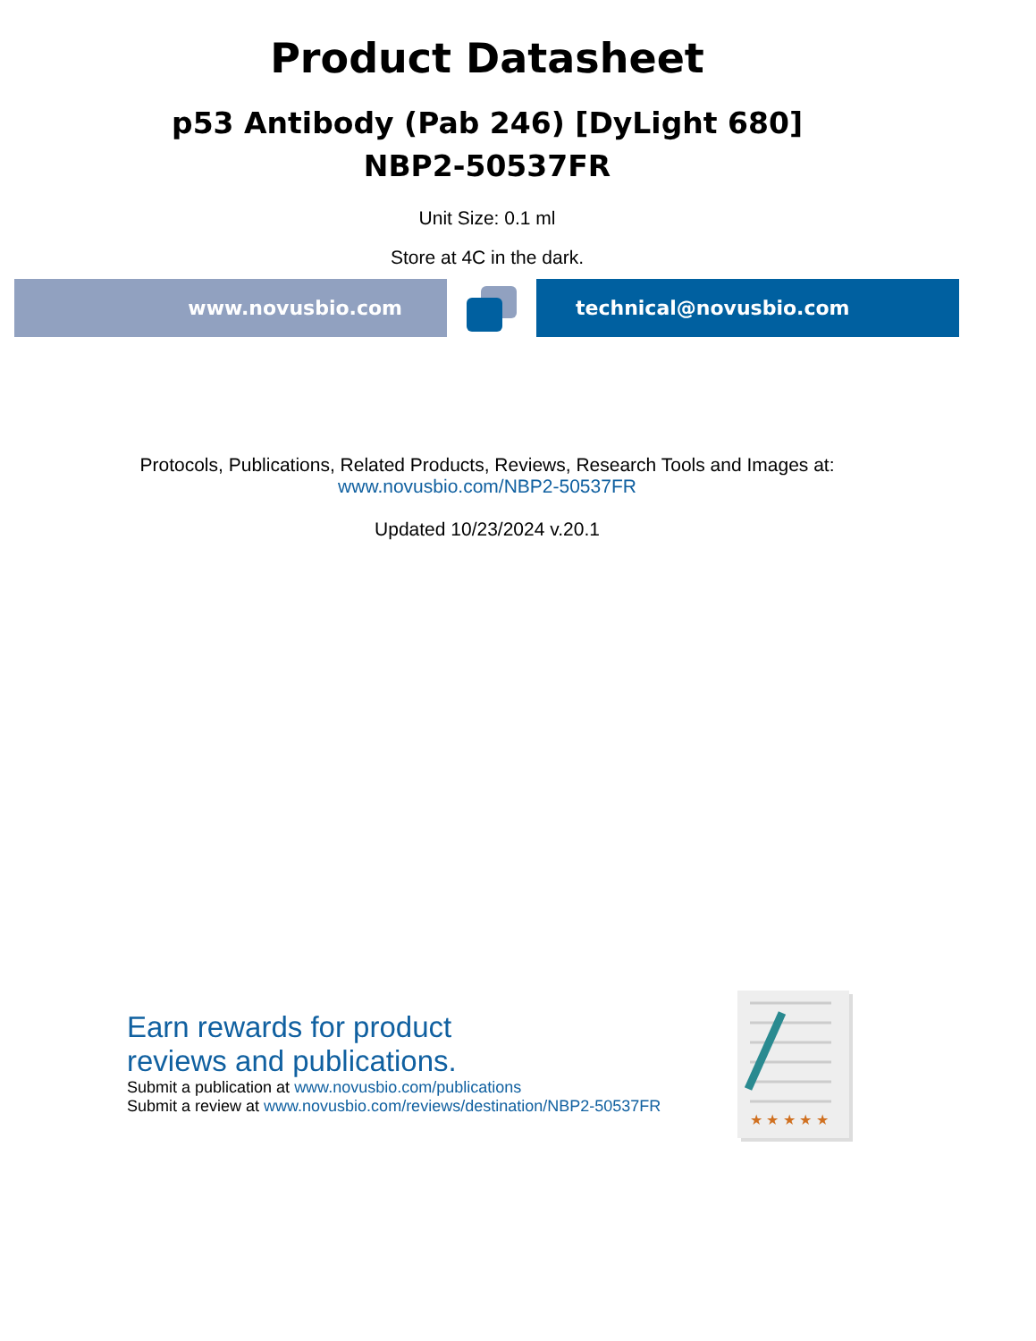Product Datasheet
p53 Antibody (Pab 246) [DyLight 680]
NBP2-50537FR
Unit Size: 0.1 ml
Store at 4C in the dark.
www.novusbio.com technical@novusbio.com
Protocols, Publications, Related Products, Reviews, Research Tools and Images at:
www.novusbio.com/NBP2-50537FR
Updated 10/23/2024 v.20.1
Earn rewards for product
reviews and publications.
Submit a publication at www.novusbio.com/publications
Submit a review at www.novusbio.com/reviews/destination/NBP2-50537FR
★ ★ ★ ★ ★